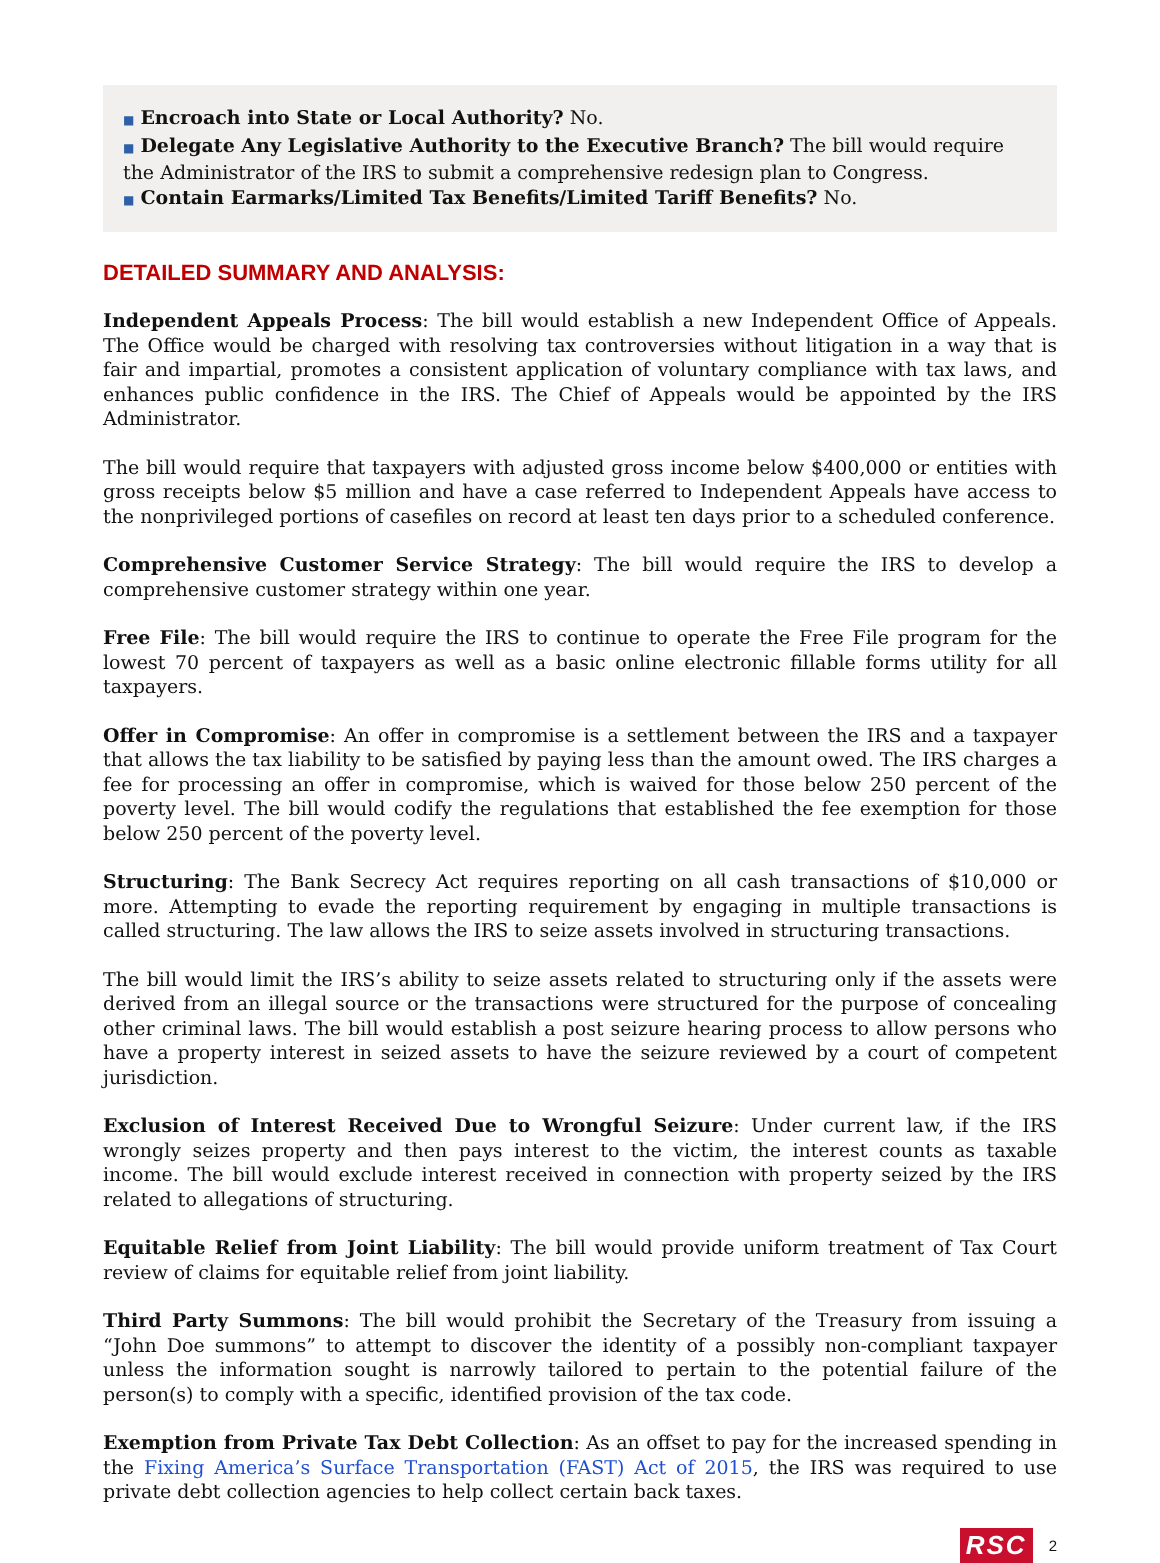■ Encroach into State or Local Authority? No.
■ Delegate Any Legislative Authority to the Executive Branch? The bill would require the Administrator of the IRS to submit a comprehensive redesign plan to Congress.
■ Contain Earmarks/Limited Tax Benefits/Limited Tariff Benefits? No.
DETAILED SUMMARY AND ANALYSIS:
Independent Appeals Process: The bill would establish a new Independent Office of Appeals. The Office would be charged with resolving tax controversies without litigation in a way that is fair and impartial, promotes a consistent application of voluntary compliance with tax laws, and enhances public confidence in the IRS. The Chief of Appeals would be appointed by the IRS Administrator.
The bill would require that taxpayers with adjusted gross income below $400,000 or entities with gross receipts below $5 million and have a case referred to Independent Appeals have access to the nonprivileged portions of casefiles on record at least ten days prior to a scheduled conference.
Comprehensive Customer Service Strategy: The bill would require the IRS to develop a comprehensive customer strategy within one year.
Free File: The bill would require the IRS to continue to operate the Free File program for the lowest 70 percent of taxpayers as well as a basic online electronic fillable forms utility for all taxpayers.
Offer in Compromise: An offer in compromise is a settlement between the IRS and a taxpayer that allows the tax liability to be satisfied by paying less than the amount owed. The IRS charges a fee for processing an offer in compromise, which is waived for those below 250 percent of the poverty level. The bill would codify the regulations that established the fee exemption for those below 250 percent of the poverty level.
Structuring: The Bank Secrecy Act requires reporting on all cash transactions of $10,000 or more. Attempting to evade the reporting requirement by engaging in multiple transactions is called structuring. The law allows the IRS to seize assets involved in structuring transactions.
The bill would limit the IRS’s ability to seize assets related to structuring only if the assets were derived from an illegal source or the transactions were structured for the purpose of concealing other criminal laws. The bill would establish a post seizure hearing process to allow persons who have a property interest in seized assets to have the seizure reviewed by a court of competent jurisdiction.
Exclusion of Interest Received Due to Wrongful Seizure: Under current law, if the IRS wrongly seizes property and then pays interest to the victim, the interest counts as taxable income. The bill would exclude interest received in connection with property seized by the IRS related to allegations of structuring.
Equitable Relief from Joint Liability: The bill would provide uniform treatment of Tax Court review of claims for equitable relief from joint liability.
Third Party Summons: The bill would prohibit the Secretary of the Treasury from issuing a “John Doe summons” to attempt to discover the identity of a possibly non-compliant taxpayer unless the information sought is narrowly tailored to pertain to the potential failure of the person(s) to comply with a specific, identified provision of the tax code.
Exemption from Private Tax Debt Collection: As an offset to pay for the increased spending in the Fixing America’s Surface Transportation (FAST) Act of 2015, the IRS was required to use private debt collection agencies to help collect certain back taxes.
RSC 2